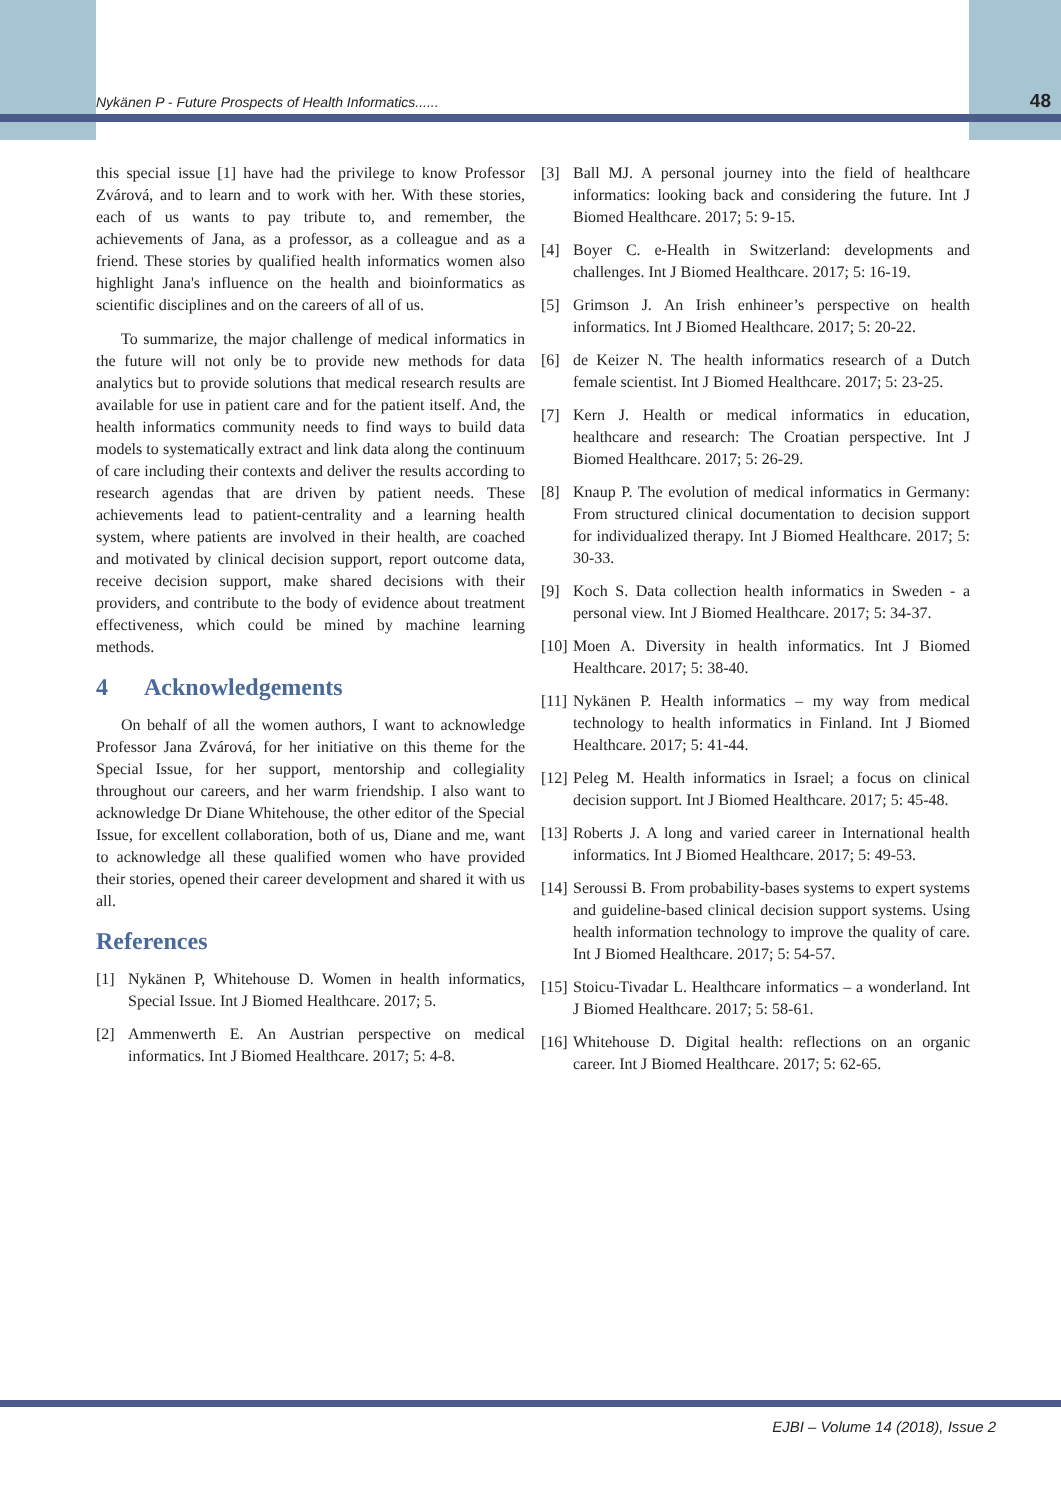Nykänen P - Future Prospects of Health Informatics...... 48
this special issue [1] have had the privilege to know Professor Zvárová, and to learn and to work with her. With these stories, each of us wants to pay tribute to, and remember, the achievements of Jana, as a professor, as a colleague and as a friend. These stories by qualified health informatics women also highlight Jana's influence on the health and bioinformatics as scientific disciplines and on the careers of all of us.
To summarize, the major challenge of medical informatics in the future will not only be to provide new methods for data analytics but to provide solutions that medical research results are available for use in patient care and for the patient itself. And, the health informatics community needs to find ways to build data models to systematically extract and link data along the continuum of care including their contexts and deliver the results according to research agendas that are driven by patient needs. These achievements lead to patient-centrality and a learning health system, where patients are involved in their health, are coached and motivated by clinical decision support, report outcome data, receive decision support, make shared decisions with their providers, and contribute to the body of evidence about treatment effectiveness, which could be mined by machine learning methods.
4 Acknowledgements
On behalf of all the women authors, I want to acknowledge Professor Jana Zvárová, for her initiative on this theme for the Special Issue, for her support, mentorship and collegiality throughout our careers, and her warm friendship. I also want to acknowledge Dr Diane Whitehouse, the other editor of the Special Issue, for excellent collaboration, both of us, Diane and me, want to acknowledge all these qualified women who have provided their stories, opened their career development and shared it with us all.
References
[1] Nykänen P, Whitehouse D. Women in health informatics, Special Issue. Int J Biomed Healthcare. 2017; 5.
[2] Ammenwerth E. An Austrian perspective on medical informatics. Int J Biomed Healthcare. 2017; 5: 4-8.
[3] Ball MJ. A personal journey into the field of healthcare informatics: looking back and considering the future. Int J Biomed Healthcare. 2017; 5: 9-15.
[4] Boyer C. e-Health in Switzerland: developments and challenges. Int J Biomed Healthcare. 2017; 5: 16-19.
[5] Grimson J. An Irish enhineer’s perspective on health informatics. Int J Biomed Healthcare. 2017; 5: 20-22.
[6] de Keizer N. The health informatics research of a Dutch female scientist. Int J Biomed Healthcare. 2017; 5: 23-25.
[7] Kern J. Health or medical informatics in education, healthcare and research: The Croatian perspective. Int J Biomed Healthcare. 2017; 5: 26-29.
[8] Knaup P. The evolution of medical informatics in Germany: From structured clinical documentation to decision support for individualized therapy. Int J Biomed Healthcare. 2017; 5: 30-33.
[9] Koch S. Data collection health informatics in Sweden - a personal view. Int J Biomed Healthcare. 2017; 5: 34-37.
[10] Moen A. Diversity in health informatics. Int J Biomed Healthcare. 2017; 5: 38-40.
[11] Nykänen P. Health informatics – my way from medical technology to health informatics in Finland. Int J Biomed Healthcare. 2017; 5: 41-44.
[12] Peleg M. Health informatics in Israel; a focus on clinical decision support. Int J Biomed Healthcare. 2017; 5: 45-48.
[13] Roberts J. A long and varied career in International health informatics. Int J Biomed Healthcare. 2017; 5: 49-53.
[14] Seroussi B. From probability-bases systems to expert systems and guideline-based clinical decision support systems. Using health information technology to improve the quality of care. Int J Biomed Healthcare. 2017; 5: 54-57.
[15] Stoicu-Tivadar L. Healthcare informatics – a wonderland. Int J Biomed Healthcare. 2017; 5: 58-61.
[16] Whitehouse D. Digital health: reflections on an organic career. Int J Biomed Healthcare. 2017; 5: 62-65.
EJBI – Volume 14 (2018), Issue 2